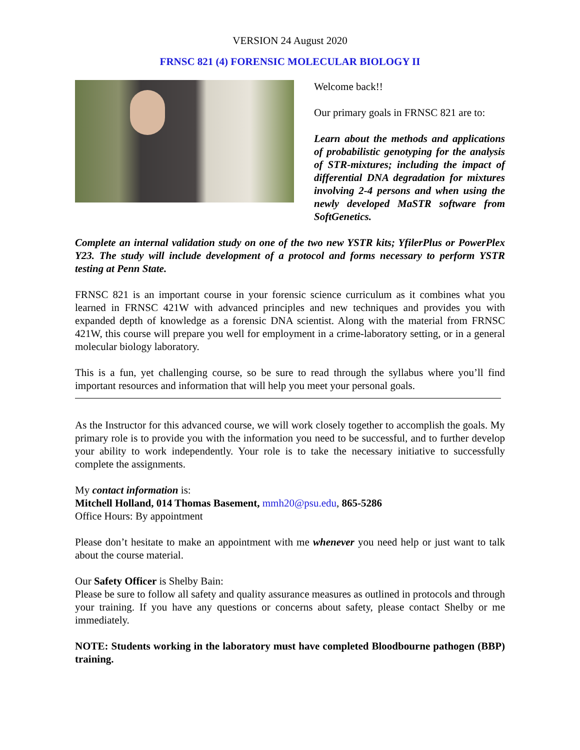VERSION 24 August 2020
FRNSC 821 (4) FORENSIC MOLECULAR BIOLOGY II
Welcome back!!
Our primary goals in FRNSC 821 are to:
Learn about the methods and applications of probabilistic genotyping for the analysis of STR-mixtures; including the impact of differential DNA degradation for mixtures involving 2-4 persons and when using the newly developed MaSTR software from SoftGenetics.
Complete an internal validation study on one of the two new YSTR kits; YfilerPlus or PowerPlex Y23. The study will include development of a protocol and forms necessary to perform YSTR testing at Penn State.
FRNSC 821 is an important course in your forensic science curriculum as it combines what you learned in FRNSC 421W with advanced principles and new techniques and provides you with expanded depth of knowledge as a forensic DNA scientist. Along with the material from FRNSC 421W, this course will prepare you well for employment in a crime-laboratory setting, or in a general molecular biology laboratory.
This is a fun, yet challenging course, so be sure to read through the syllabus where you’ll find important resources and information that will help you meet your personal goals.
As the Instructor for this advanced course, we will work closely together to accomplish the goals. My primary role is to provide you with the information you need to be successful, and to further develop your ability to work independently. Your role is to take the necessary initiative to successfully complete the assignments.
My contact information is:
Mitchell Holland, 014 Thomas Basement, mmh20@psu.edu, 865-5286
Office Hours: By appointment
Please don’t hesitate to make an appointment with me whenever you need help or just want to talk about the course material.
Our Safety Officer is Shelby Bain:
Please be sure to follow all safety and quality assurance measures as outlined in protocols and through your training. If you have any questions or concerns about safety, please contact Shelby or me immediately.
NOTE: Students working in the laboratory must have completed Bloodbourne pathogen (BBP) training.